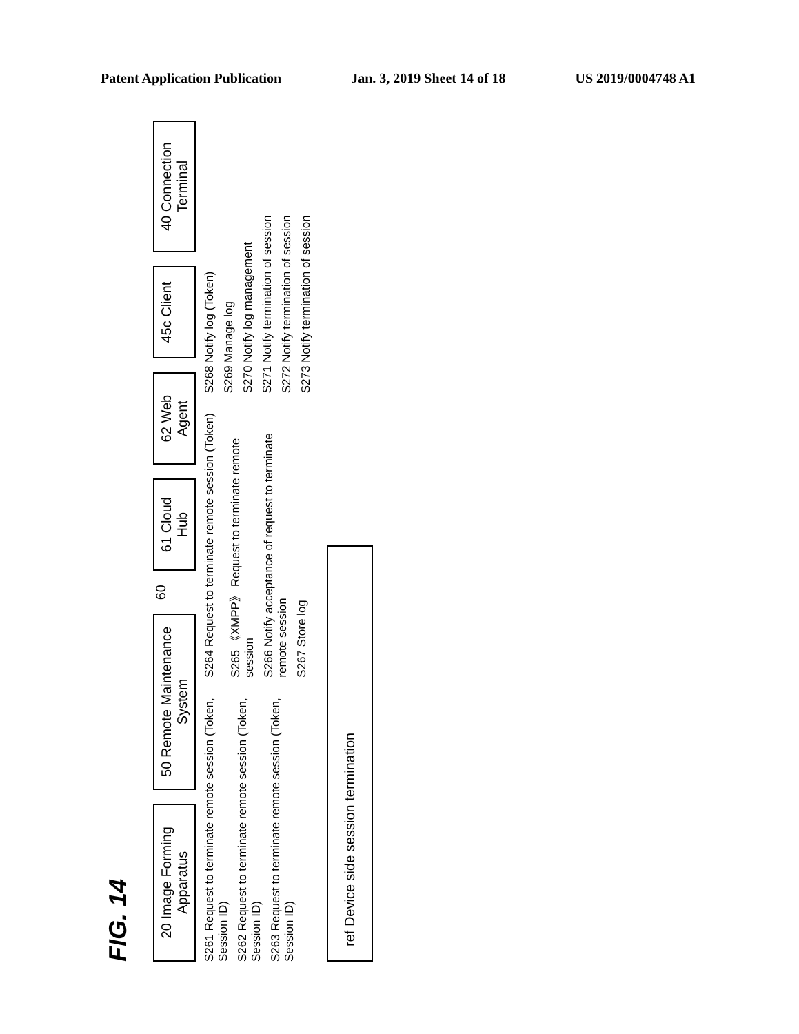Patent Application Publication Jan. 3, 2019 Sheet 14 of 18 US 2019/0004748 A1
FIG. 14
20 Image Forming Apparatus
50 Remote Maintenance System
60
61 Cloud Hub
62 Web Agent
45c Client
40 Connection Terminal
S261 Request to terminate remote session (Token, Session ID)
S262 Request to terminate remote session (Token, Session ID)
S263 Request to terminate remote session (Token, Session ID)
S264 Request to terminate remote session (Token)
S265 《XMPP》 Request to terminate remote session
S266 Notify acceptance of request to terminate remote session
S267 Store log
S268 Notify log (Token)
S269 Manage log
S270 Notify log management
S271 Notify termination of session
S272 Notify termination of session
S273 Notify termination of session
ref Device side session termination